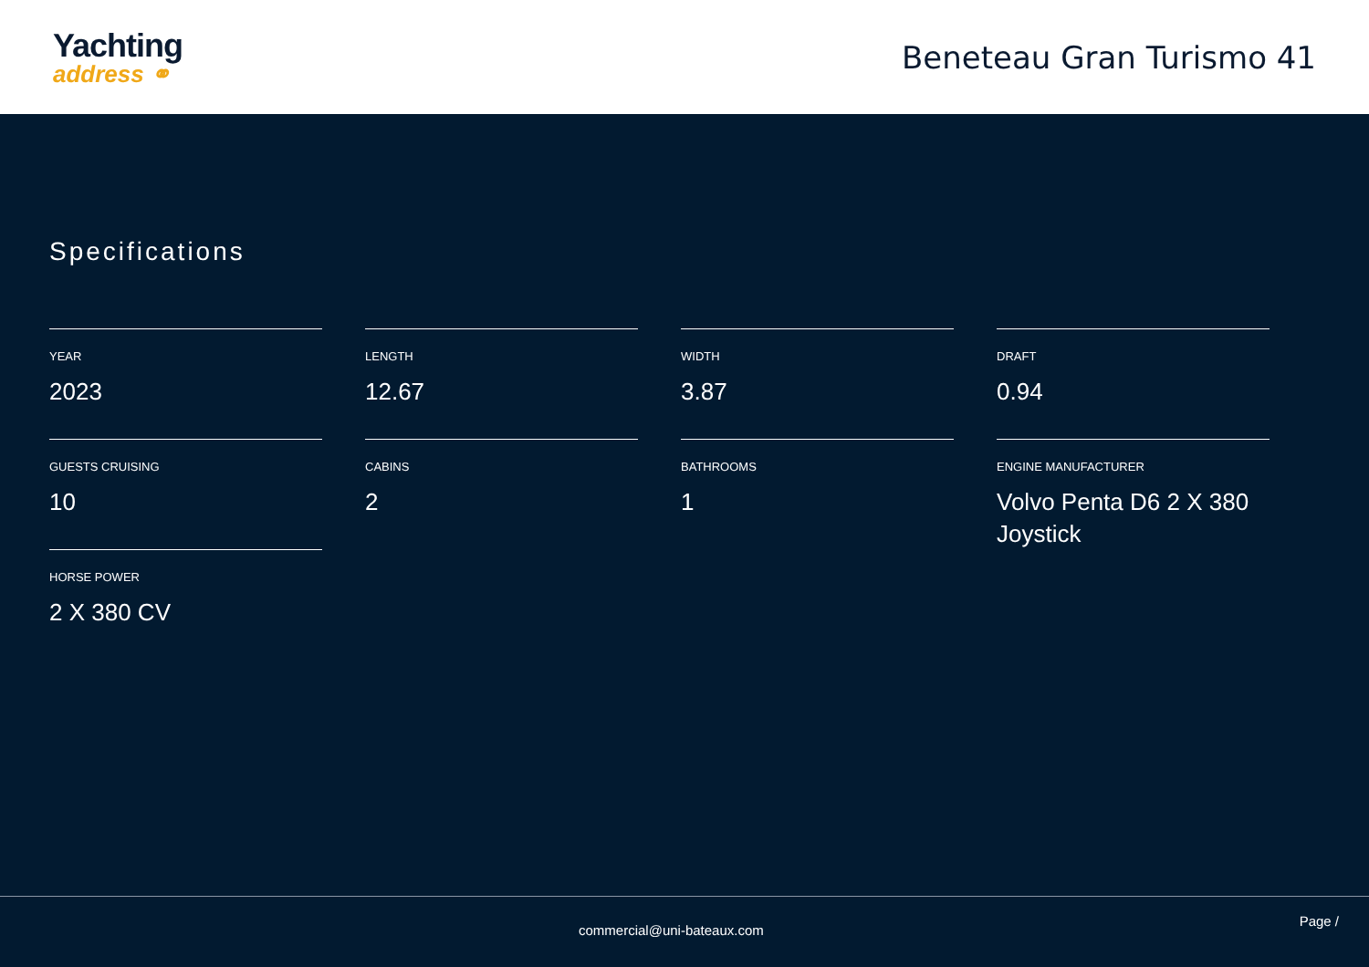Yachting
address ⚭
Beneteau Gran Turismo 41
Specifications
YEAR
2023
GUESTS CRUISING
10
HORSE POWER
2 X 380 CV
LENGTH
12.67
CABINS
2
WIDTH
3.87
BATHROOMS
1
DRAFT
0.94
ENGINE MANUFACTURER
Volvo Penta D6 2 X 380 Joystick
commercial@uni-bateaux.com Page /